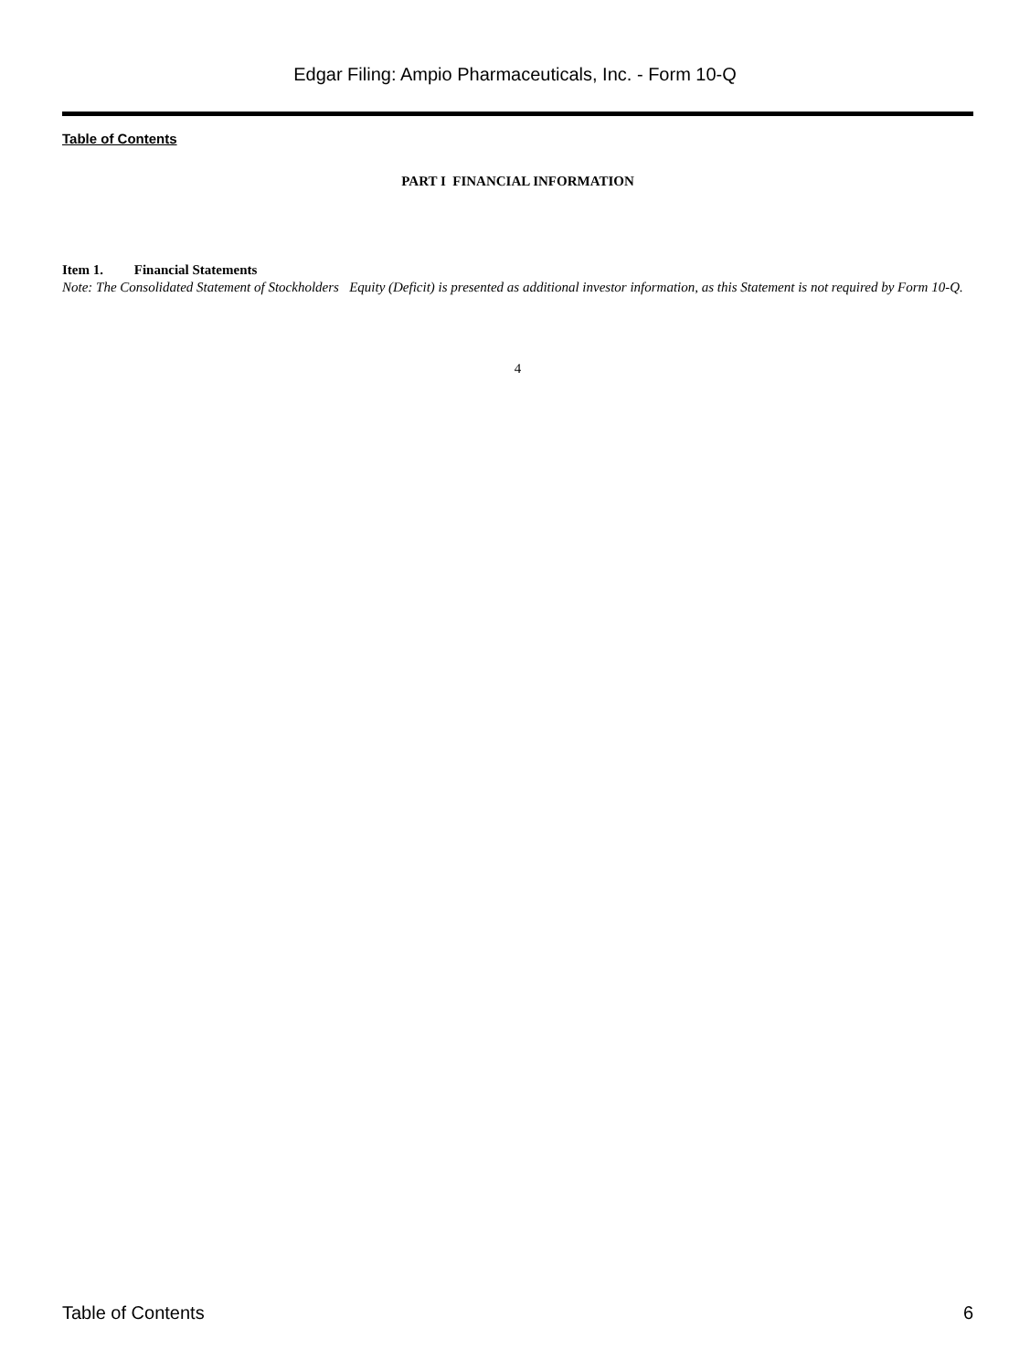Edgar Filing: Ampio Pharmaceuticals, Inc. - Form 10-Q
Table of Contents
PART I FINANCIAL INFORMATION
Item 1. Financial Statements
Note: The Consolidated Statement of Stockholders Equity (Deficit) is presented as additional investor information, as this Statement is not required by Form 10-Q.
4
Table of Contents 6